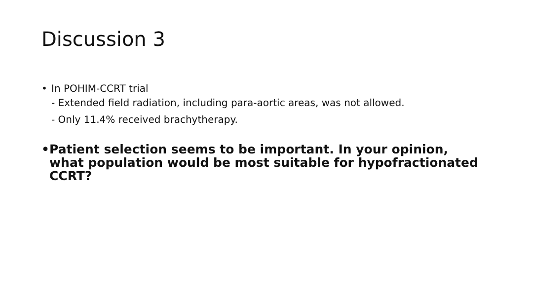Discussion 3
• In POHIM-CCRT trial
- Extended field radiation, including para-aortic areas, was not allowed.
- Only 11.4% received brachytherapy.
• Patient selection seems to be important. In your opinion, what population would be most suitable for hypofractionated CCRT?